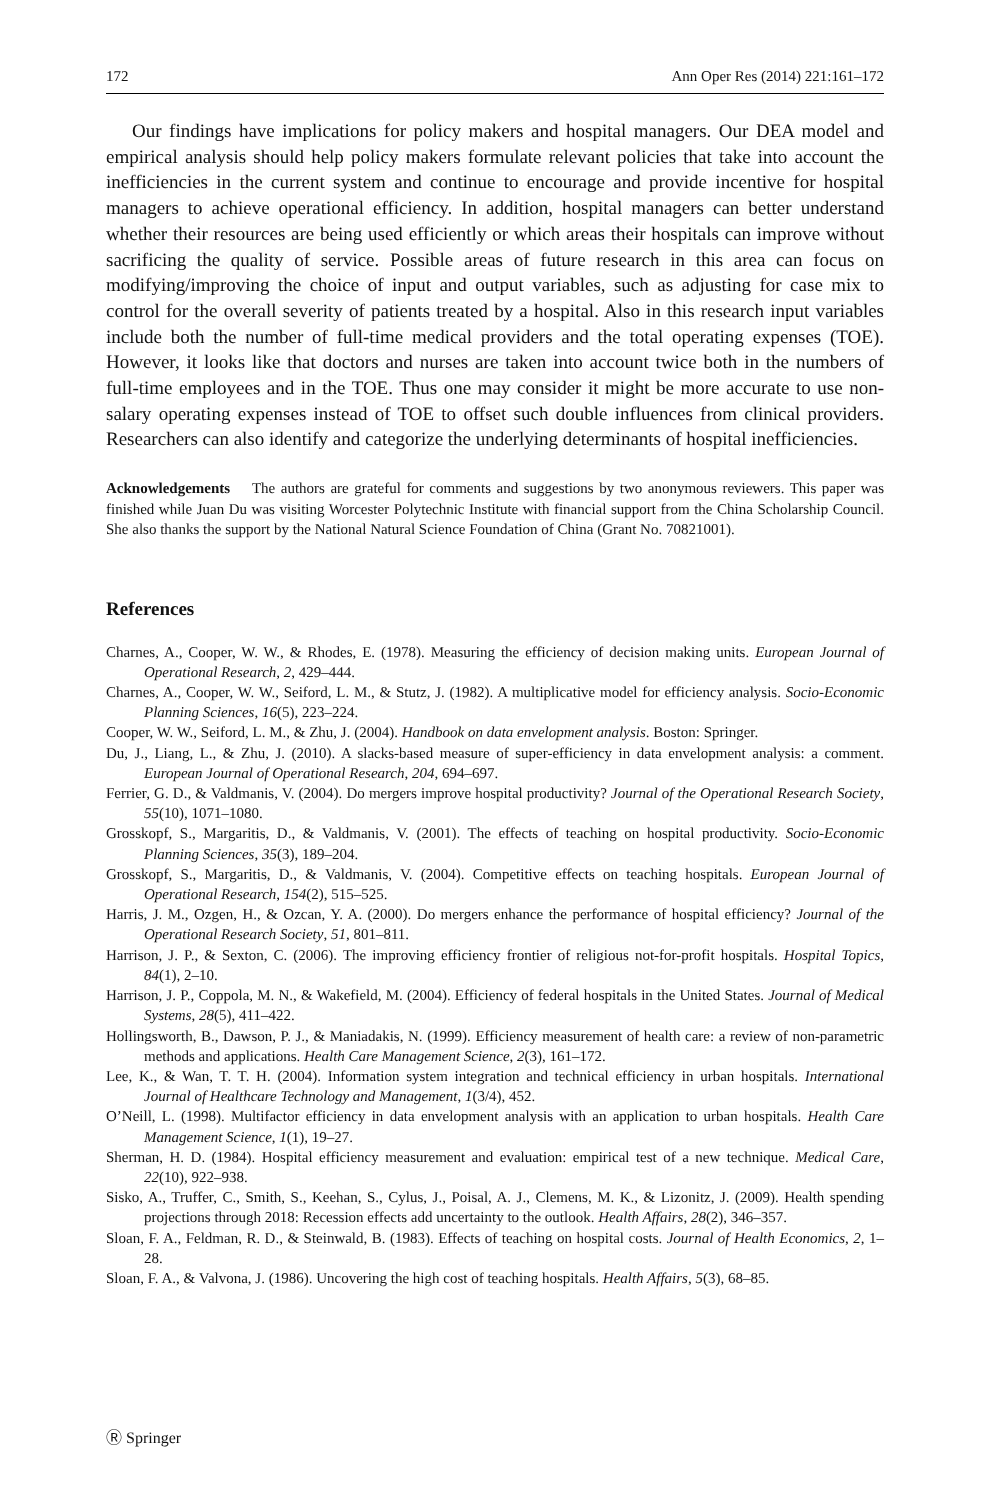172 Ann Oper Res (2014) 221:161–172
Our findings have implications for policy makers and hospital managers. Our DEA model and empirical analysis should help policy makers formulate relevant policies that take into account the inefficiencies in the current system and continue to encourage and provide incentive for hospital managers to achieve operational efficiency. In addition, hospital managers can better understand whether their resources are being used efficiently or which areas their hospitals can improve without sacrificing the quality of service. Possible areas of future research in this area can focus on modifying/improving the choice of input and output variables, such as adjusting for case mix to control for the overall severity of patients treated by a hospital. Also in this research input variables include both the number of full-time medical providers and the total operating expenses (TOE). However, it looks like that doctors and nurses are taken into account twice both in the numbers of full-time employees and in the TOE. Thus one may consider it might be more accurate to use non-salary operating expenses instead of TOE to offset such double influences from clinical providers. Researchers can also identify and categorize the underlying determinants of hospital inefficiencies.
Acknowledgements The authors are grateful for comments and suggestions by two anonymous reviewers. This paper was finished while Juan Du was visiting Worcester Polytechnic Institute with financial support from the China Scholarship Council. She also thanks the support by the National Natural Science Foundation of China (Grant No. 70821001).
References
Charnes, A., Cooper, W. W., & Rhodes, E. (1978). Measuring the efficiency of decision making units. European Journal of Operational Research, 2, 429–444.
Charnes, A., Cooper, W. W., Seiford, L. M., & Stutz, J. (1982). A multiplicative model for efficiency analysis. Socio-Economic Planning Sciences, 16(5), 223–224.
Cooper, W. W., Seiford, L. M., & Zhu, J. (2004). Handbook on data envelopment analysis. Boston: Springer.
Du, J., Liang, L., & Zhu, J. (2010). A slacks-based measure of super-efficiency in data envelopment analysis: a comment. European Journal of Operational Research, 204, 694–697.
Ferrier, G. D., & Valdmanis, V. (2004). Do mergers improve hospital productivity? Journal of the Operational Research Society, 55(10), 1071–1080.
Grosskopf, S., Margaritis, D., & Valdmanis, V. (2001). The effects of teaching on hospital productivity. Socio-Economic Planning Sciences, 35(3), 189–204.
Grosskopf, S., Margaritis, D., & Valdmanis, V. (2004). Competitive effects on teaching hospitals. European Journal of Operational Research, 154(2), 515–525.
Harris, J. M., Ozgen, H., & Ozcan, Y. A. (2000). Do mergers enhance the performance of hospital efficiency? Journal of the Operational Research Society, 51, 801–811.
Harrison, J. P., & Sexton, C. (2006). The improving efficiency frontier of religious not-for-profit hospitals. Hospital Topics, 84(1), 2–10.
Harrison, J. P., Coppola, M. N., & Wakefield, M. (2004). Efficiency of federal hospitals in the United States. Journal of Medical Systems, 28(5), 411–422.
Hollingsworth, B., Dawson, P. J., & Maniadakis, N. (1999). Efficiency measurement of health care: a review of non-parametric methods and applications. Health Care Management Science, 2(3), 161–172.
Lee, K., & Wan, T. T. H. (2004). Information system integration and technical efficiency in urban hospitals. International Journal of Healthcare Technology and Management, 1(3/4), 452.
O’Neill, L. (1998). Multifactor efficiency in data envelopment analysis with an application to urban hospitals. Health Care Management Science, 1(1), 19–27.
Sherman, H. D. (1984). Hospital efficiency measurement and evaluation: empirical test of a new technique. Medical Care, 22(10), 922–938.
Sisko, A., Truffer, C., Smith, S., Keehan, S., Cylus, J., Poisal, A. J., Clemens, M. K., & Lizonitz, J. (2009). Health spending projections through 2018: Recession effects add uncertainty to the outlook. Health Affairs, 28(2), 346–357.
Sloan, F. A., Feldman, R. D., & Steinwald, B. (1983). Effects of teaching on hospital costs. Journal of Health Economics, 2, 1–28.
Sloan, F. A., & Valvona, J. (1986). Uncovering the high cost of teaching hospitals. Health Affairs, 5(3), 68–85.
Ⓡ Springer